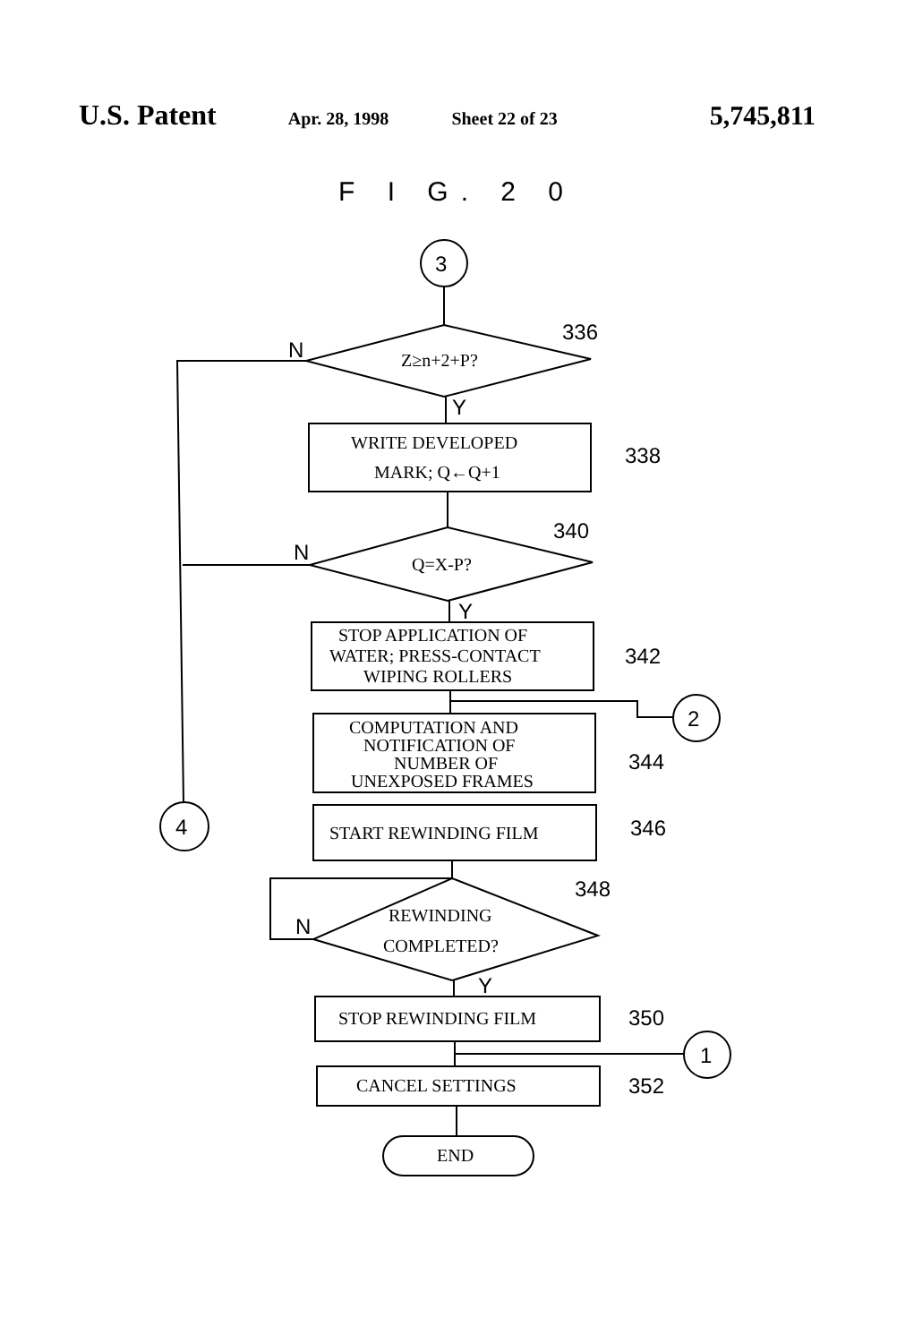U.S. Patent
Apr. 28, 1998 Sheet 22 of 23
5,745,811
F I G. 2 0
3
Z≥n+2+P?
336
N
Y
WRITE DEVELOPED
MARK; Q←Q+1
338
Q=X-P?
340
N
Y
STOP APPLICATION OF
WATER; PRESS-CONTACT
WIPING ROLLERS
342
2
COMPUTATION AND
NOTIFICATION OF
NUMBER OF
UNEXPOSED FRAMES
344
4
START REWINDING FILM
346
REWINDING
COMPLETED?
348
N
Y
STOP REWINDING FILM
350
1
CANCEL SETTINGS
352
END